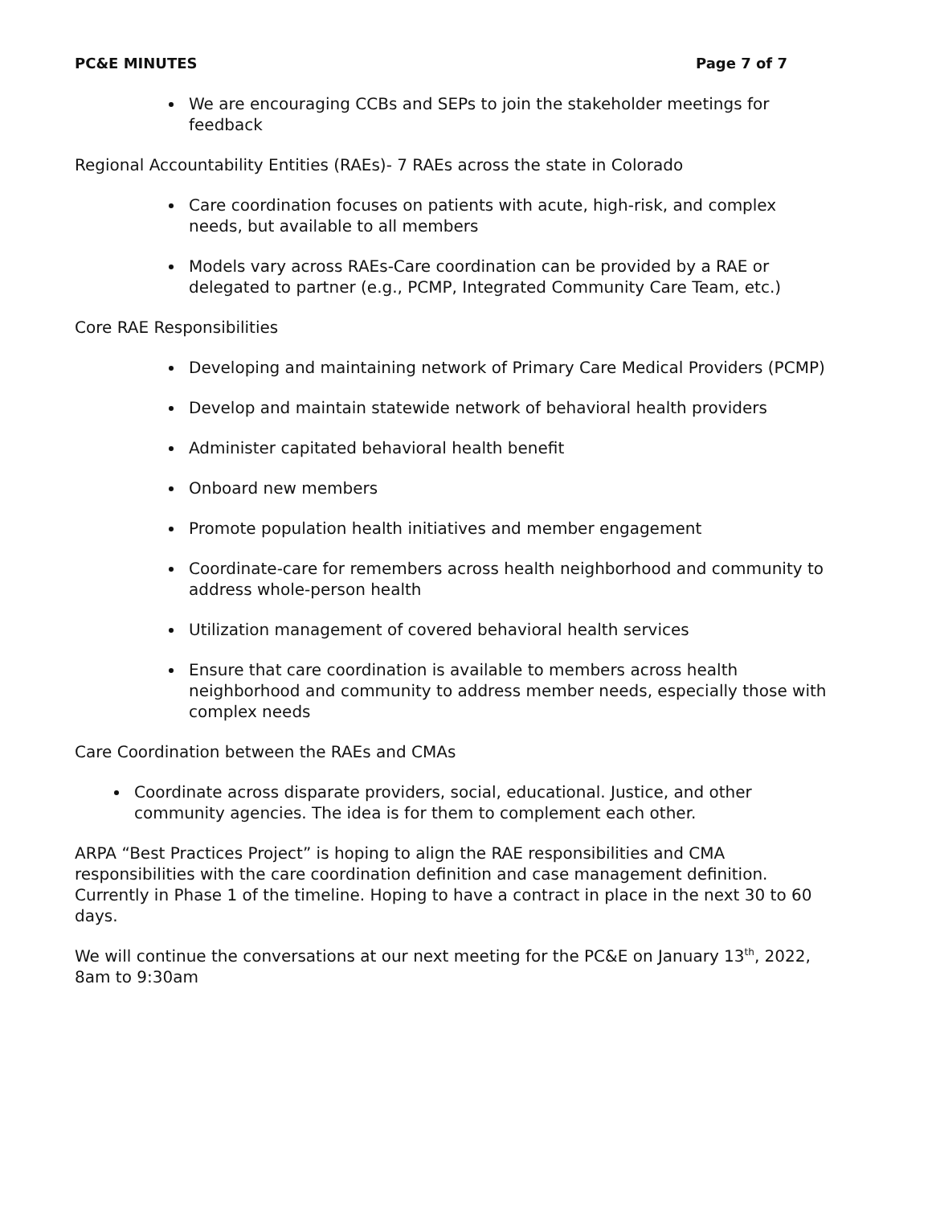PC&E MINUTES Page 7 of 7
We are encouraging CCBs and SEPs to join the stakeholder meetings for feedback
Regional Accountability Entities (RAEs)- 7 RAEs across the state in Colorado
Care coordination focuses on patients with acute, high-risk, and complex needs, but available to all members
Models vary across RAEs-Care coordination can be provided by a RAE or delegated to partner (e.g., PCMP, Integrated Community Care Team, etc.)
Core RAE Responsibilities
Developing and maintaining network of Primary Care Medical Providers (PCMP)
Develop and maintain statewide network of behavioral health providers
Administer capitated behavioral health benefit
Onboard new members
Promote population health initiatives and member engagement
Coordinate-care for remembers across health neighborhood and community to address whole-person health
Utilization management of covered behavioral health services
Ensure that care coordination is available to members across health neighborhood and community to address member needs, especially those with complex needs
Care Coordination between the RAEs and CMAs
Coordinate across disparate providers, social, educational. Justice, and other community agencies. The idea is for them to complement each other.
ARPA “Best Practices Project” is hoping to align the RAE responsibilities and CMA responsibilities with the care coordination definition and case management definition. Currently in Phase 1 of the timeline. Hoping to have a contract in place in the next 30 to 60 days.
We will continue the conversations at our next meeting for the PC&E on January 13<sup>th</sup>, 2022, 8am to 9:30am